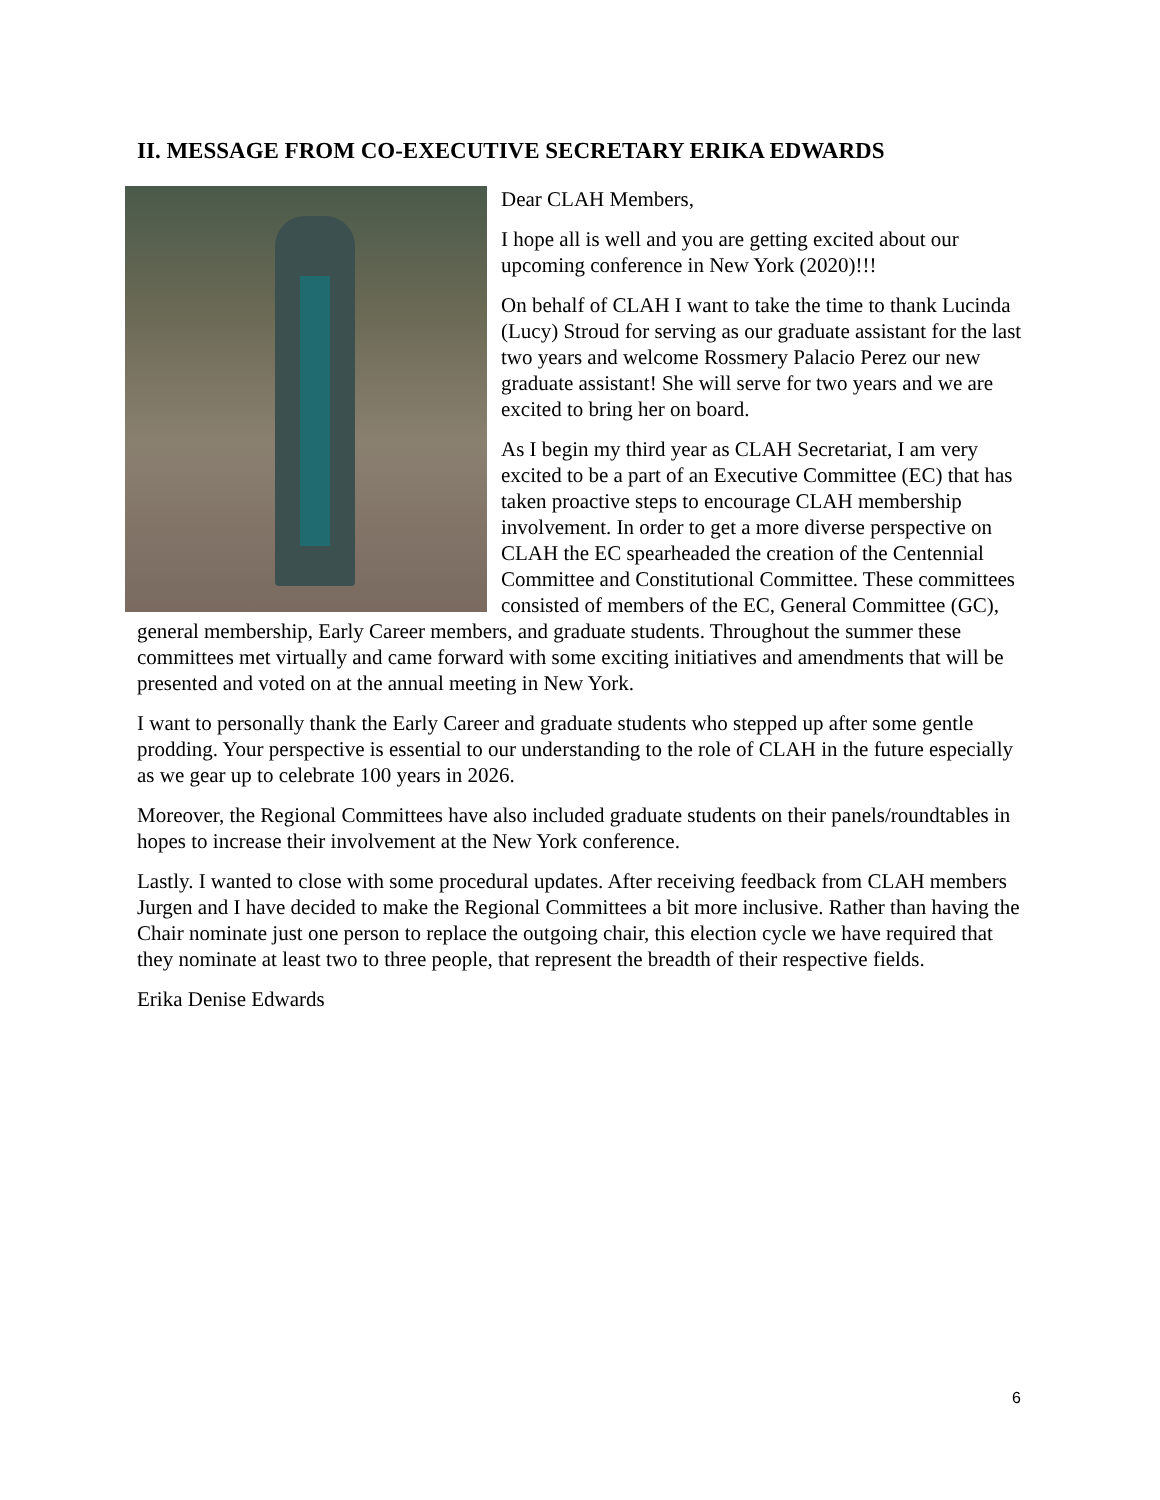II. MESSAGE FROM CO-EXECUTIVE SECRETARY ERIKA EDWARDS
Dear CLAH Members,
I hope all is well and you are getting excited about our upcoming conference in New York (2020)!!!
On behalf of CLAH I want to take the time to thank Lucinda (Lucy) Stroud for serving as our graduate assistant for the last two years and welcome Rossmery Palacio Perez our new graduate assistant! She will serve for two years and we are excited to bring her on board.
As I begin my third year as CLAH Secretariat, I am very excited to be a part of an Executive Committee (EC) that has taken proactive steps to encourage CLAH membership involvement. In order to get a more diverse perspective on CLAH the EC spearheaded the creation of the Centennial Committee and Constitutional Committee. These committees consisted of members of the EC, General Committee (GC), general membership, Early Career members, and graduate students. Throughout the summer these committees met virtually and came forward with some exciting initiatives and amendments that will be presented and voted on at the annual meeting in New York.
I want to personally thank the Early Career and graduate students who stepped up after some gentle prodding. Your perspective is essential to our understanding to the role of CLAH in the future especially as we gear up to celebrate 100 years in 2026.
Moreover, the Regional Committees have also included graduate students on their panels/roundtables in hopes to increase their involvement at the New York conference.
Lastly. I wanted to close with some procedural updates. After receiving feedback from CLAH members Jurgen and I have decided to make the Regional Committees a bit more inclusive. Rather than having the Chair nominate just one person to replace the outgoing chair, this election cycle we have required that they nominate at least two to three people, that represent the breadth of their respective fields.
Erika Denise Edwards
6